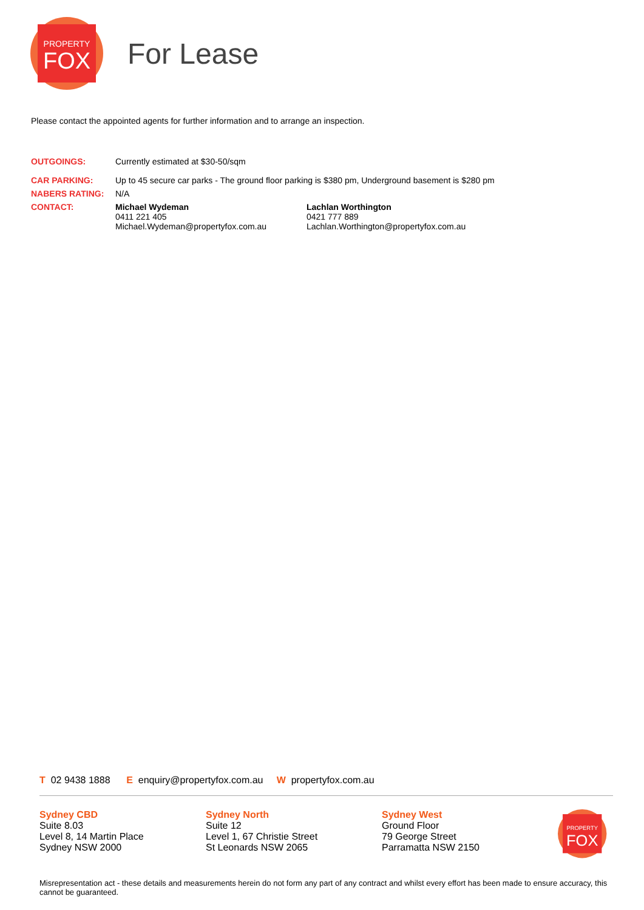PROPERTY
FOX
For Lease
Please contact the appointed agents for further information and to arrange an inspection.
| OUTGOINGS: | Currently estimated at $30-50/sqm | |
| CAR PARKING: | Up to 45 secure car parks - The ground floor parking is $380 pm, Underground basement is $280 pm | |
| NABERS RATING: | N/A | |
| CONTACT: | Michael Wydeman 0411 221 405 Michael.Wydeman@propertyfox.com.au | Lachlan Worthington 0421 777 889 Lachlan.Worthington@propertyfox.com.au |
T 02 9438 1888 E enquiry@propertyfox.com.au W propertyfox.com.au
Sydney CBD
Suite 8.03
Level 8, 14 Martin Place
Sydney NSW 2000
Sydney North
Suite 12
Level 1, 67 Christie Street
St Leonards NSW 2065
Sydney West
Ground Floor
79 George Street
Parramatta NSW 2150
PROPERTY
FOX
Misrepresentation act - these details and measurements herein do not form any part of any contract and whilst every effort has been made to ensure accuracy, this cannot be guaranteed.